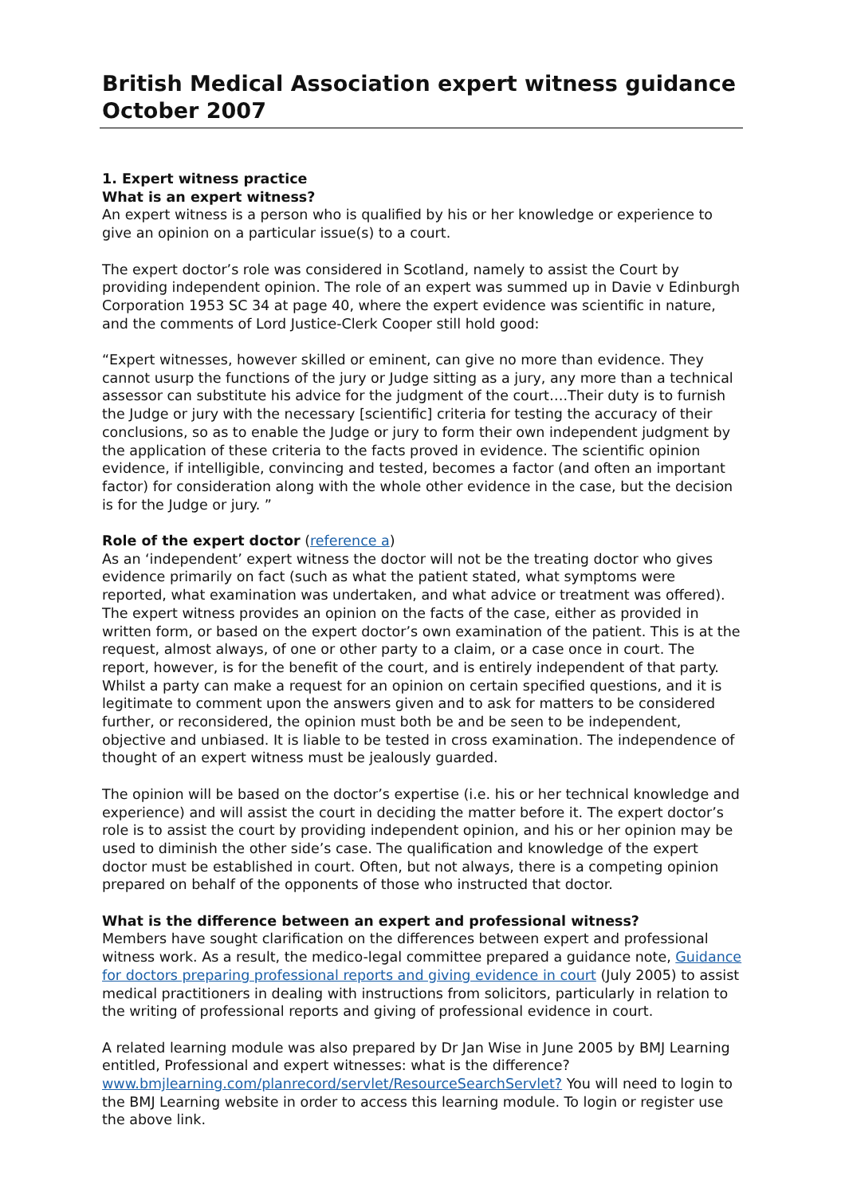British Medical Association expert witness guidance
October 2007
1. Expert witness practice
What is an expert witness?
An expert witness is a person who is qualified by his or her knowledge or experience to give an opinion on a particular issue(s) to a court.
The expert doctor’s role was considered in Scotland, namely to assist the Court by providing independent opinion. The role of an expert was summed up in Davie v Edinburgh Corporation 1953 SC 34 at page 40, where the expert evidence was scientific in nature, and the comments of Lord Justice-Clerk Cooper still hold good:
“Expert witnesses, however skilled or eminent, can give no more than evidence. They cannot usurp the functions of the jury or Judge sitting as a jury, any more than a technical assessor can substitute his advice for the judgment of the court….Their duty is to furnish the Judge or jury with the necessary [scientific] criteria for testing the accuracy of their conclusions, so as to enable the Judge or jury to form their own independent judgment by the application of these criteria to the facts proved in evidence. The scientific opinion evidence, if intelligible, convincing and tested, becomes a factor (and often an important factor) for consideration along with the whole other evidence in the case, but the decision is for the Judge or jury. ”
Role of the expert doctor (reference a)
As an ‘independent’ expert witness the doctor will not be the treating doctor who gives evidence primarily on fact (such as what the patient stated, what symptoms were reported, what examination was undertaken, and what advice or treatment was offered). The expert witness provides an opinion on the facts of the case, either as provided in written form, or based on the expert doctor’s own examination of the patient. This is at the request, almost always, of one or other party to a claim, or a case once in court. The report, however, is for the benefit of the court, and is entirely independent of that party. Whilst a party can make a request for an opinion on certain specified questions, and it is legitimate to comment upon the answers given and to ask for matters to be considered further, or reconsidered, the opinion must both be and be seen to be independent, objective and unbiased. It is liable to be tested in cross examination. The independence of thought of an expert witness must be jealously guarded.
The opinion will be based on the doctor’s expertise (i.e. his or her technical knowledge and experience) and will assist the court in deciding the matter before it. The expert doctor’s role is to assist the court by providing independent opinion, and his or her opinion may be used to diminish the other side’s case. The qualification and knowledge of the expert doctor must be established in court. Often, but not always, there is a competing opinion prepared on behalf of the opponents of those who instructed that doctor.
What is the difference between an expert and professional witness?
Members have sought clarification on the differences between expert and professional witness work. As a result, the medico-legal committee prepared a guidance note, Guidance for doctors preparing professional reports and giving evidence in court (July 2005) to assist medical practitioners in dealing with instructions from solicitors, particularly in relation to the writing of professional reports and giving of professional evidence in court.
A related learning module was also prepared by Dr Jan Wise in June 2005 by BMJ Learning entitled, Professional and expert witnesses: what is the difference? www.bmjlearning.com/planrecord/servlet/ResourceSearchServlet? You will need to login to the BMJ Learning website in order to access this learning module. To login or register use the above link.